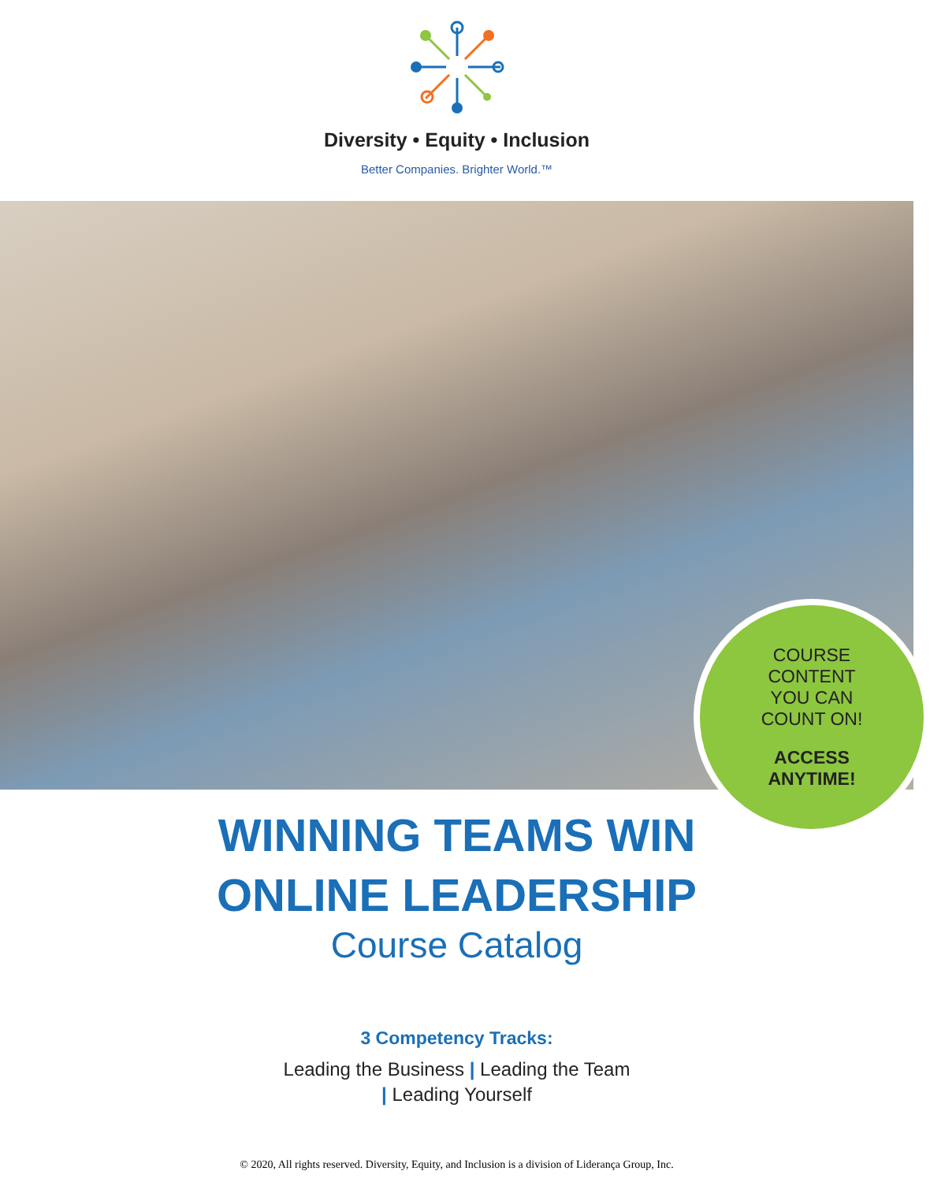Diversity • Equity • Inclusion
Better Companies. Brighter World.™
COURSE
CONTENT
YOU CAN
COUNT ON!
ACCESS
ANYTIME!
WINNING TEAMS WIN
ONLINE LEADERSHIP
Course Catalog
3 Competency Tracks:
Leading the Business | Leading the Team
| Leading Yourself
© 2020, All rights reserved. Diversity, Equity, and Inclusion is a division of Liderança Group, Inc.